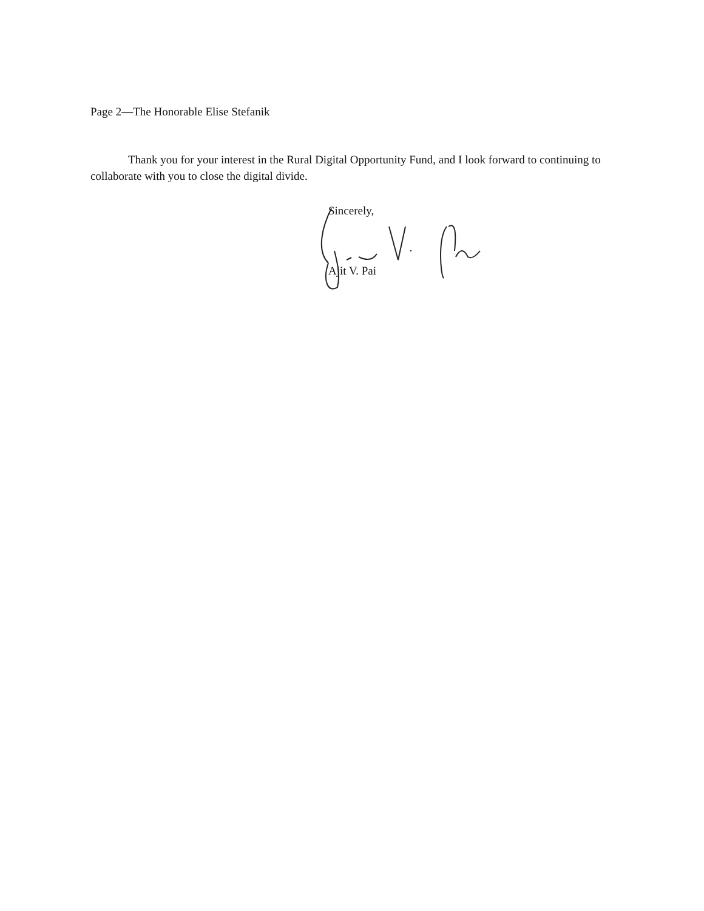Page 2—The Honorable Elise Stefanik
Thank you for your interest in the Rural Digital Opportunity Fund, and I look forward to continuing to collaborate with you to close the digital divide.
Sincerely,
Ajit V. Pai